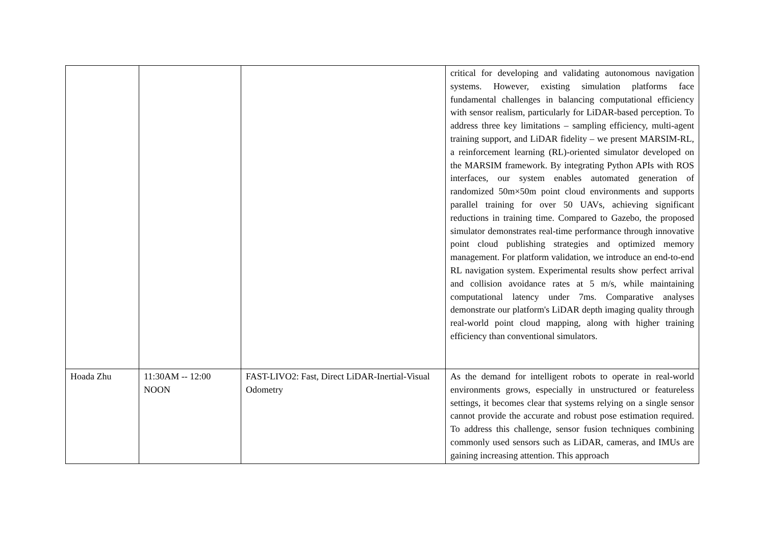| | | | critical for developing and validating autonomous navigation systems. However, existing simulation platforms face fundamental challenges in balancing computational efficiency with sensor realism, particularly for LiDAR-based perception. To address three key limitations – sampling efficiency, multi-agent training support, and LiDAR fidelity – we present MARSIM-RL, a reinforcement learning (RL)-oriented simulator developed on the MARSIM framework. By integrating Python APIs with ROS interfaces, our system enables automated generation of randomized 50m×50m point cloud environments and supports parallel training for over 50 UAVs, achieving significant reductions in training time. Compared to Gazebo, the proposed simulator demonstrates real-time performance through innovative point cloud publishing strategies and optimized memory management. For platform validation, we introduce an end-to-end RL navigation system. Experimental results show perfect arrival and collision avoidance rates at 5 m/s, while maintaining computational latency under 7ms. Comparative analyses demonstrate our platform's LiDAR depth imaging quality through real-world point cloud mapping, along with higher training efficiency than conventional simulators. |
| Hoada Zhu | 11:30AM -- 12:00 NOON | FAST-LIVO2: Fast, Direct LiDAR-Inertial-Visual Odometry | As the demand for intelligent robots to operate in real-world environments grows, especially in unstructured or featureless settings, it becomes clear that systems relying on a single sensor cannot provide the accurate and robust pose estimation required. To address this challenge, sensor fusion techniques combining commonly used sensors such as LiDAR, cameras, and IMUs are gaining increasing attention. This approach |